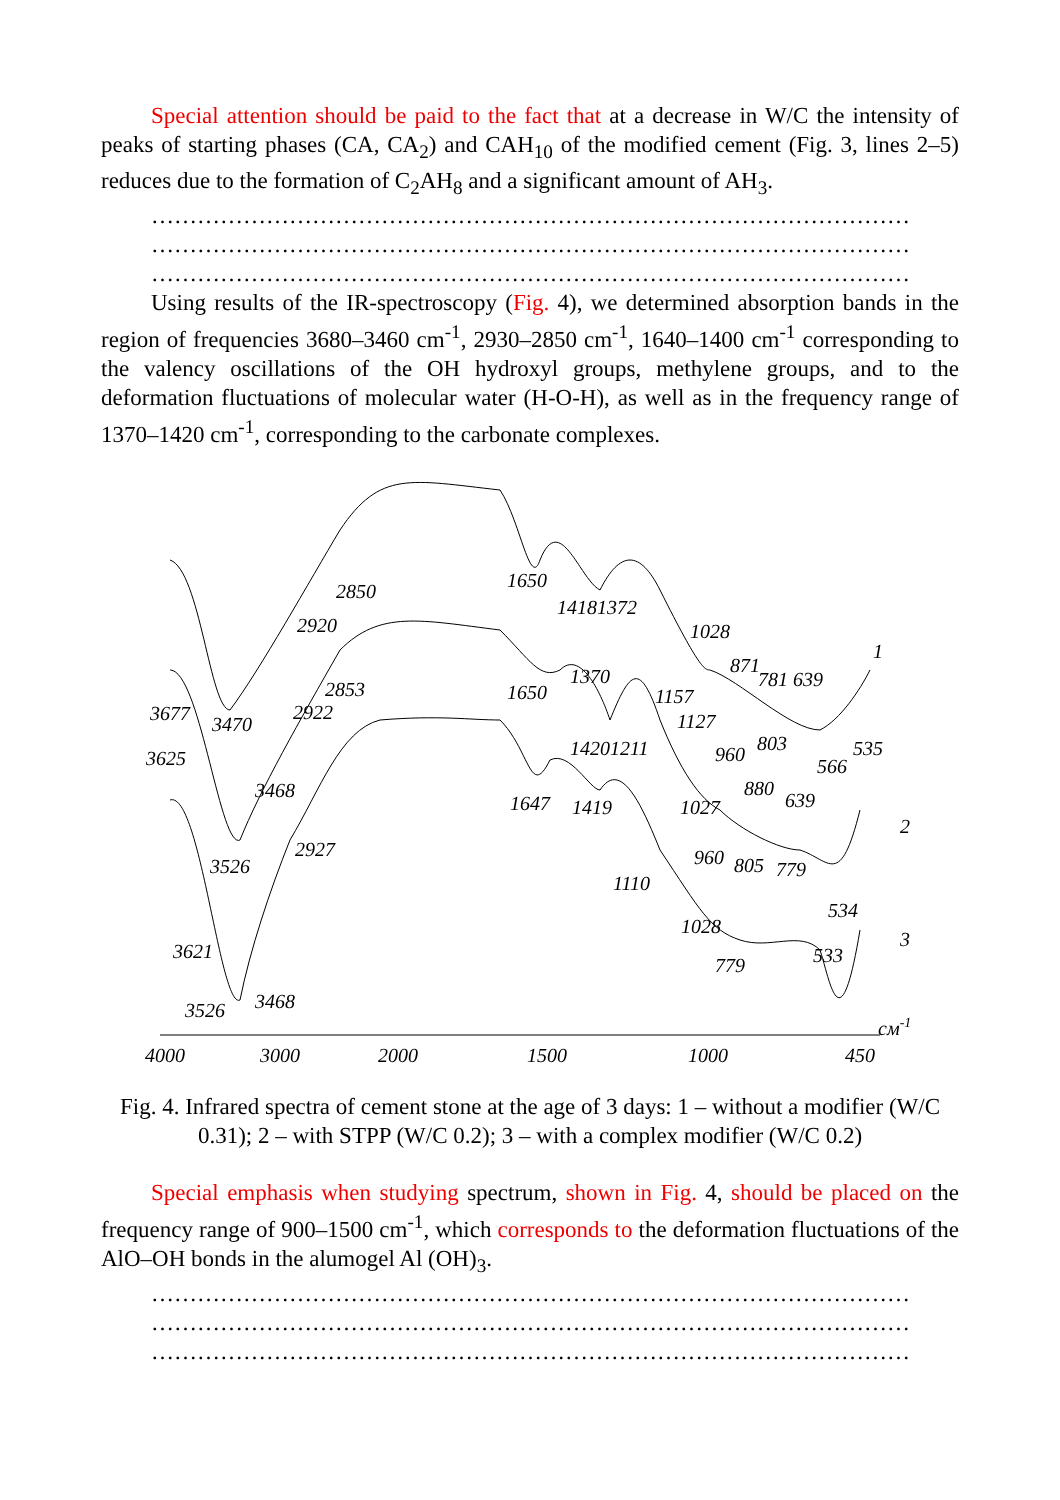Special attention should be paid to the fact that at a decrease in W/C the intensity of peaks of starting phases (CA, CA<sub>2</sub>) and CAH<sub>10</sub> of the modified cement (Fig. 3, lines 2–5) reduces due to the formation of C<sub>2</sub>AH<sub>8</sub> and a significant amount of AH<sub>3</sub>.
………………………………………………………………………………………
………………………………………………………………………………………
………………………………………………………………………………………
Using results of the IR-spectroscopy (Fig. 4), we determined absorption bands in the region of frequencies 3680–3460 cm<sup>-1</sup>, 2930–2850 cm<sup>-1</sup>, 1640–1400 cm<sup>-1</sup> corresponding to the valency oscillations of the OH hydroxyl groups, methylene groups, and to the deformation fluctuations of molecular water (H-O-H), as well as in the frequency range of 1370–1420 cm<sup>-1</sup>, corresponding to the carbonate complexes.
4000
3000
2000
1500
1000
450
см-1
2850
2920
1650
14181372
1028
871
781 639
1
2853
2922
1650
1370
1157
1127
14201211
960
803
566
535
3677
3470
3625
3468
3526
1647
1419
1027
880
639
2
2927
960
805
779
534
1110
1028
779
533
3
3621
3526
3468
Fig. 4. Infrared spectra of cement stone at the age of 3 days: 1 – without a modifier (W/C 0.31); 2 – with STPP (W/C 0.2); 3 – with a complex modifier (W/C 0.2)
Special emphasis when studying spectrum, shown in Fig. 4, should be placed on the frequency range of 900–1500 cm<sup>-1</sup>, which corresponds to the deformation fluctuations of the AlO–OH bonds in the alumogel Al (OH)<sub>3</sub>.
………………………………………………………………………………………
………………………………………………………………………………………
………………………………………………………………………………………